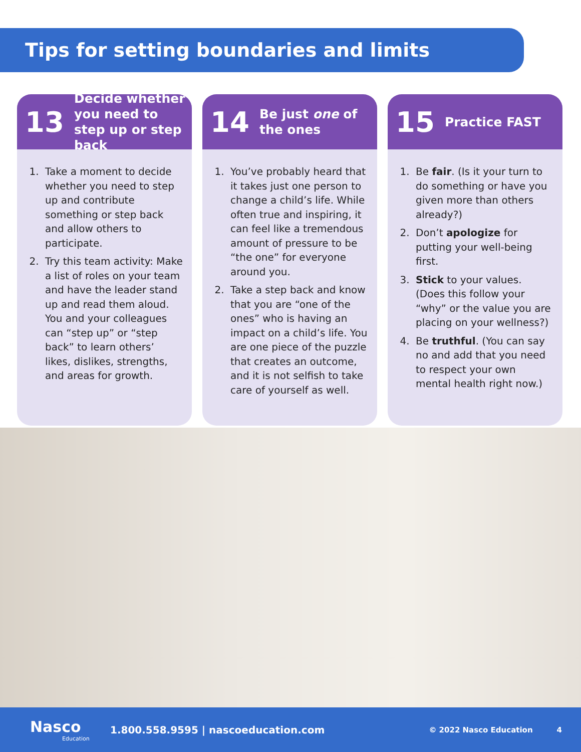Tips for setting boundaries and limits
13 Decide whether you need to step up or step back
1. Take a moment to decide whether you need to step up and contribute something or step back and allow others to participate.
2. Try this team activity: Make a list of roles on your team and have the leader stand up and read them aloud. You and your colleagues can “step up” or “step back” to learn others’ likes, dislikes, strengths, and areas for growth.
14 Be just one of the ones
1. You’ve probably heard that it takes just one person to change a child’s life. While often true and inspiring, it can feel like a tremendous amount of pressure to be “the one” for everyone around you.
2. Take a step back and know that you are “one of the ones” who is having an impact on a child’s life. You are one piece of the puzzle that creates an outcome, and it is not selfish to take care of yourself as well.
15 Practice FAST
1. Be fair. (Is it your turn to do something or have you given more than others already?)
2. Don’t apologize for putting your well-being first.
3. Stick to your values. (Does this follow your “why” or the value you are placing on your wellness?)
4. Be truthful. (You can say no and add that you need to respect your own mental health right now.)
Nasco
Education
1.800.558.9595 | nascoeducation.com
© 2022 Nasco Education 4